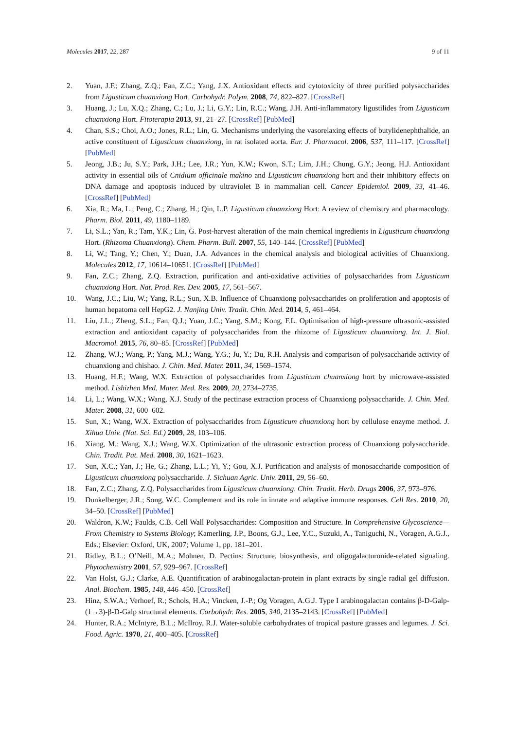Molecules 2017, 22, 287 9 of 11
2. Yuan, J.F.; Zhang, Z.Q.; Fan, Z.C.; Yang, J.X. Antioxidant effects and cytotoxicity of three purified polysaccharides from Ligusticum chuanxiong Hort. Carbohydr. Polym. 2008, 74, 822–827. [CrossRef]
3. Huang, J.; Lu, X.Q.; Zhang, C.; Lu, J.; Li, G.Y.; Lin, R.C.; Wang, J.H. Anti-inflammatory ligustilides from Ligusticum chuanxiong Hort. Fitoterapia 2013, 91, 21–27. [CrossRef] [PubMed]
4. Chan, S.S.; Choi, A.O.; Jones, R.L.; Lin, G. Mechanisms underlying the vasorelaxing effects of butylidenephthalide, an active constituent of Ligusticum chuanxiong, in rat isolated aorta. Eur. J. Pharmacol. 2006, 537, 111–117. [CrossRef] [PubMed]
5. Jeong, J.B.; Ju, S.Y.; Park, J.H.; Lee, J.R.; Yun, K.W.; Kwon, S.T.; Lim, J.H.; Chung, G.Y.; Jeong, H.J. Antioxidant activity in essential oils of Cnidium officinale makino and Ligusticum chuanxiong hort and their inhibitory effects on DNA damage and apoptosis induced by ultraviolet B in mammalian cell. Cancer Epidemiol. 2009, 33, 41–46. [CrossRef] [PubMed]
6. Xia, R.; Ma, L.; Peng, C.; Zhang, H.; Qin, L.P. Ligusticum chuanxiong Hort: A review of chemistry and pharmacology. Pharm. Biol. 2011, 49, 1180–1189.
7. Li, S.L.; Yan, R.; Tam, Y.K.; Lin, G. Post-harvest alteration of the main chemical ingredients in Ligusticum chuanxiong Hort. (Rhizoma Chuanxiong). Chem. Pharm. Bull. 2007, 55, 140–144. [CrossRef] [PubMed]
8. Li, W.; Tang, Y.; Chen, Y.; Duan, J.A. Advances in the chemical analysis and biological activities of Chuanxiong. Molecules 2012, 17, 10614–10651. [CrossRef] [PubMed]
9. Fan, Z.C.; Zhang, Z.Q. Extraction, purification and anti-oxidative activities of polysaccharides from Ligusticum chuanxiong Hort. Nat. Prod. Res. Dev. 2005, 17, 561–567.
10. Wang, J.C.; Liu, W.; Yang, R.L.; Sun, X.B. Influence of Chuanxiong polysaccharides on proliferation and apoptosis of human hepatoma cell HepG2. J. Nanjing Univ. Tradit. Chin. Med. 2014, 5, 461–464.
11. Liu, J.L.; Zheng, S.L.; Fan, Q.J.; Yuan, J.C.; Yang, S.M.; Kong, F.L. Optimisation of high-pressure ultrasonic-assisted extraction and antioxidant capacity of polysaccharides from the rhizome of Ligusticum chuanxiong. Int. J. Biol. Macromol. 2015, 76, 80–85. [CrossRef] [PubMed]
12. Zhang, W.J.; Wang, P.; Yang, M.J.; Wang, Y.G.; Ju, Y.; Du, R.H. Analysis and comparison of polysaccharide activity of chuanxiong and chishao. J. Chin. Med. Mater. 2011, 34, 1569–1574.
13. Huang, H.F.; Wang, W.X. Extraction of polysaccharides from Ligusticum chuanxiong hort by microwave-assisted method. Lishizhen Med. Mater. Med. Res. 2009, 20, 2734–2735.
14. Li, L.; Wang, W.X.; Wang, X.J. Study of the pectinase extraction process of Chuanxiong polysaccharide. J. Chin. Med. Mater. 2008, 31, 600–602.
15. Sun, X.; Wang, W.X. Extraction of polysaccharides from Ligusticum chuanxiong hort by cellulose enzyme method. J. Xihua Univ. (Nat. Sci. Ed.) 2009, 28, 103–106.
16. Xiang, M.; Wang, X.J.; Wang, W.X. Optimization of the ultrasonic extraction process of Chuanxiong polysaccharide. Chin. Tradit. Pat. Med. 2008, 30, 1621–1623.
17. Sun, X.C.; Yan, J.; He, G.; Zhang, L.L.; Yi, Y.; Gou, X.J. Purification and analysis of monosaccharide composition of Ligusticum chuanxiong polysaccharide. J. Sichuan Agric. Univ. 2011, 29, 56–60.
18. Fan, Z.C.; Zhang, Z.Q. Polysaccharides from Ligusticum chuanxiong. Chin. Tradit. Herb. Drugs 2006, 37, 973–976.
19. Dunkelberger, J.R.; Song, W.C. Complement and its role in innate and adaptive immune responses. Cell Res. 2010, 20, 34–50. [CrossRef] [PubMed]
20. Waldron, K.W.; Faulds, C.B. Cell Wall Polysaccharides: Composition and Structure. In Comprehensive Glycoscience—From Chemistry to Systems Biology; Kamerling, J.P., Boons, G.J., Lee, Y.C., Suzuki, A., Taniguchi, N., Voragen, A.G.J., Eds.; Elsevier: Oxford, UK, 2007; Volume 1, pp. 181–201.
21. Ridley, B.L.; O’Neill, M.A.; Mohnen, D. Pectins: Structure, biosynthesis, and oligogalacturonide-related signaling. Phytochemistry 2001, 57, 929–967. [CrossRef]
22. Van Holst, G.J.; Clarke, A.E. Quantification of arabinogalactan-protein in plant extracts by single radial gel diffusion. Anal. Biochem. 1985, 148, 446–450. [CrossRef]
23. Hinz, S.W.A.; Verhoef, R.; Schols, H.A.; Vincken, J.-P.; Og Voragen, A.G.J. Type I arabinogalactan contains β-D-Galp-(1→3)-β-D-Galp structural elements. Carbohydr. Res. 2005, 340, 2135–2143. [CrossRef] [PubMed]
24. Hunter, R.A.; McIntyre, B.L.; McIlroy, R.J. Water-soluble carbohydrates of tropical pasture grasses and legumes. J. Sci. Food. Agric. 1970, 21, 400–405. [CrossRef]